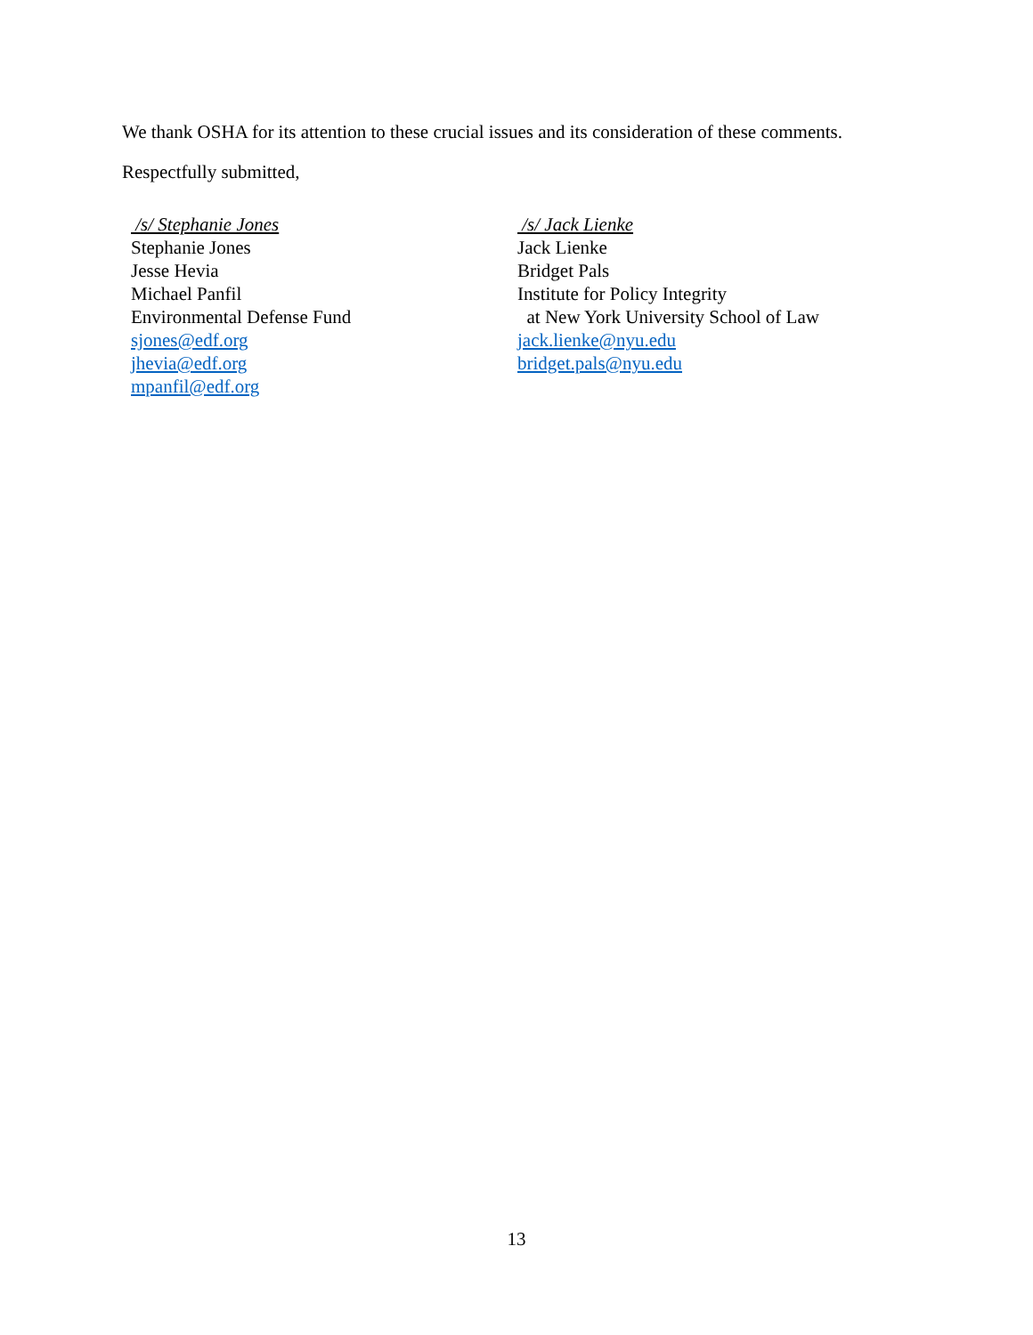We thank OSHA for its attention to these crucial issues and its consideration of these comments.
Respectfully submitted,
/s/ Stephanie Jones
Stephanie Jones
Jesse Hevia
Michael Panfil
Environmental Defense Fund
sjones@edf.org
jhevia@edf.org
mpanfil@edf.org
/s/ Jack Lienke
Jack Lienke
Bridget Pals
Institute for Policy Integrity
at New York University School of Law
jack.lienke@nyu.edu
bridget.pals@nyu.edu
13